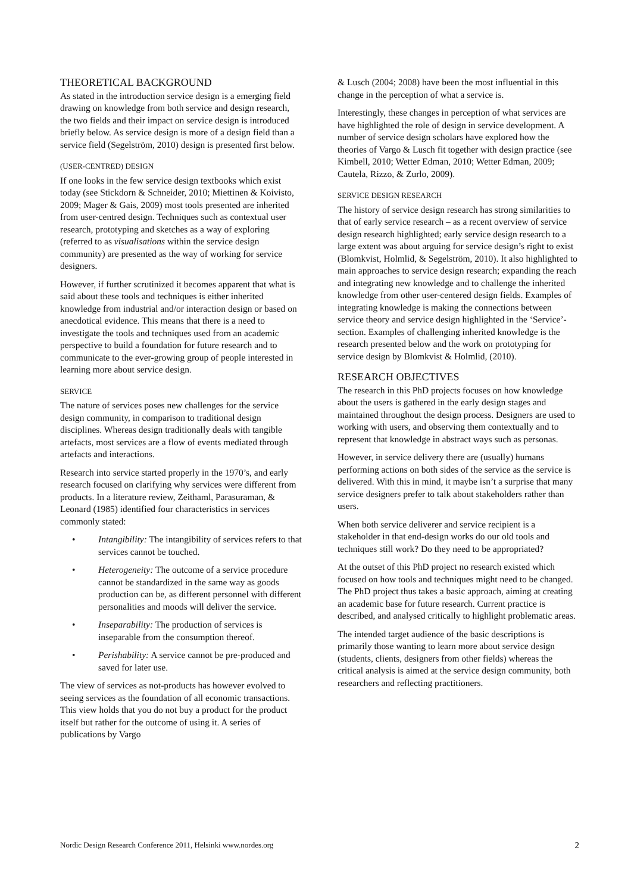THEORETICAL BACKGROUND
As stated in the introduction service design is a emerging field drawing on knowledge from both service and design research, the two fields and their impact on service design is introduced briefly below. As service design is more of a design field than a service field (Segelström, 2010) design is presented first below.
(USER-CENTRED) DESIGN
If one looks in the few service design textbooks which exist today (see Stickdorn & Schneider, 2010; Miettinen & Koivisto, 2009; Mager & Gais, 2009) most tools presented are inherited from user-centred design. Techniques such as contextual user research, prototyping and sketches as a way of exploring (referred to as visualisations within the service design community) are presented as the way of working for service designers.
However, if further scrutinized it becomes apparent that what is said about these tools and techniques is either inherited knowledge from industrial and/or interaction design or based on anecdotical evidence. This means that there is a need to investigate the tools and techniques used from an academic perspective to build a foundation for future research and to communicate to the ever-growing group of people interested in learning more about service design.
SERVICE
The nature of services poses new challenges for the service design community, in comparison to traditional design disciplines. Whereas design traditionally deals with tangible artefacts, most services are a flow of events mediated through artefacts and interactions.
Research into service started properly in the 1970’s, and early research focused on clarifying why services were different from products. In a literature review, Zeithaml, Parasuraman, & Leonard (1985) identified four characteristics in services commonly stated:
• Intangibility: The intangibility of services refers to that services cannot be touched.
• Heterogeneity: The outcome of a service procedure cannot be standardized in the same way as goods production can be, as different personnel with different personalities and moods will deliver the service.
• Inseparability: The production of services is inseparable from the consumption thereof.
• Perishability: A service cannot be pre-produced and saved for later use.
The view of services as not-products has however evolved to seeing services as the foundation of all economic transactions. This view holds that you do not buy a product for the product itself but rather for the outcome of using it. A series of publications by Vargo
& Lusch (2004; 2008) have been the most influential in this change in the perception of what a service is.
Interestingly, these changes in perception of what services are have highlighted the role of design in service development. A number of service design scholars have explored how the theories of Vargo & Lusch fit together with design practice (see Kimbell, 2010; Wetter Edman, 2010; Wetter Edman, 2009; Cautela, Rizzo, & Zurlo, 2009).
SERVICE DESIGN RESEARCH
The history of service design research has strong similarities to that of early service research – as a recent overview of service design research highlighted; early service design research to a large extent was about arguing for service design’s right to exist (Blomkvist, Holmlid, & Segelström, 2010). It also highlighted to main approaches to service design research; expanding the reach and integrating new knowledge and to challenge the inherited knowledge from other user-centered design fields. Examples of integrating knowledge is making the connections between service theory and service design highlighted in the ‘Service’-section. Examples of challenging inherited knowledge is the research presented below and the work on prototyping for service design by Blomkvist & Holmlid, (2010).
RESEARCH OBJECTIVES
The research in this PhD projects focuses on how knowledge about the users is gathered in the early design stages and maintained throughout the design process. Designers are used to working with users, and observing them contextually and to represent that knowledge in abstract ways such as personas.
However, in service delivery there are (usually) humans performing actions on both sides of the service as the service is delivered. With this in mind, it maybe isn’t a surprise that many service designers prefer to talk about stakeholders rather than users.
When both service deliverer and service recipient is a stakeholder in that end-design works do our old tools and techniques still work? Do they need to be appropriated?
At the outset of this PhD project no research existed which focused on how tools and techniques might need to be changed. The PhD project thus takes a basic approach, aiming at creating an academic base for future research. Current practice is described, and analysed critically to highlight problematic areas.
The intended target audience of the basic descriptions is primarily those wanting to learn more about service design (students, clients, designers from other fields) whereas the critical analysis is aimed at the service design community, both researchers and reflecting practitioners.
Nordic Design Research Conference 2011, Helsinki www.nordes.org 2